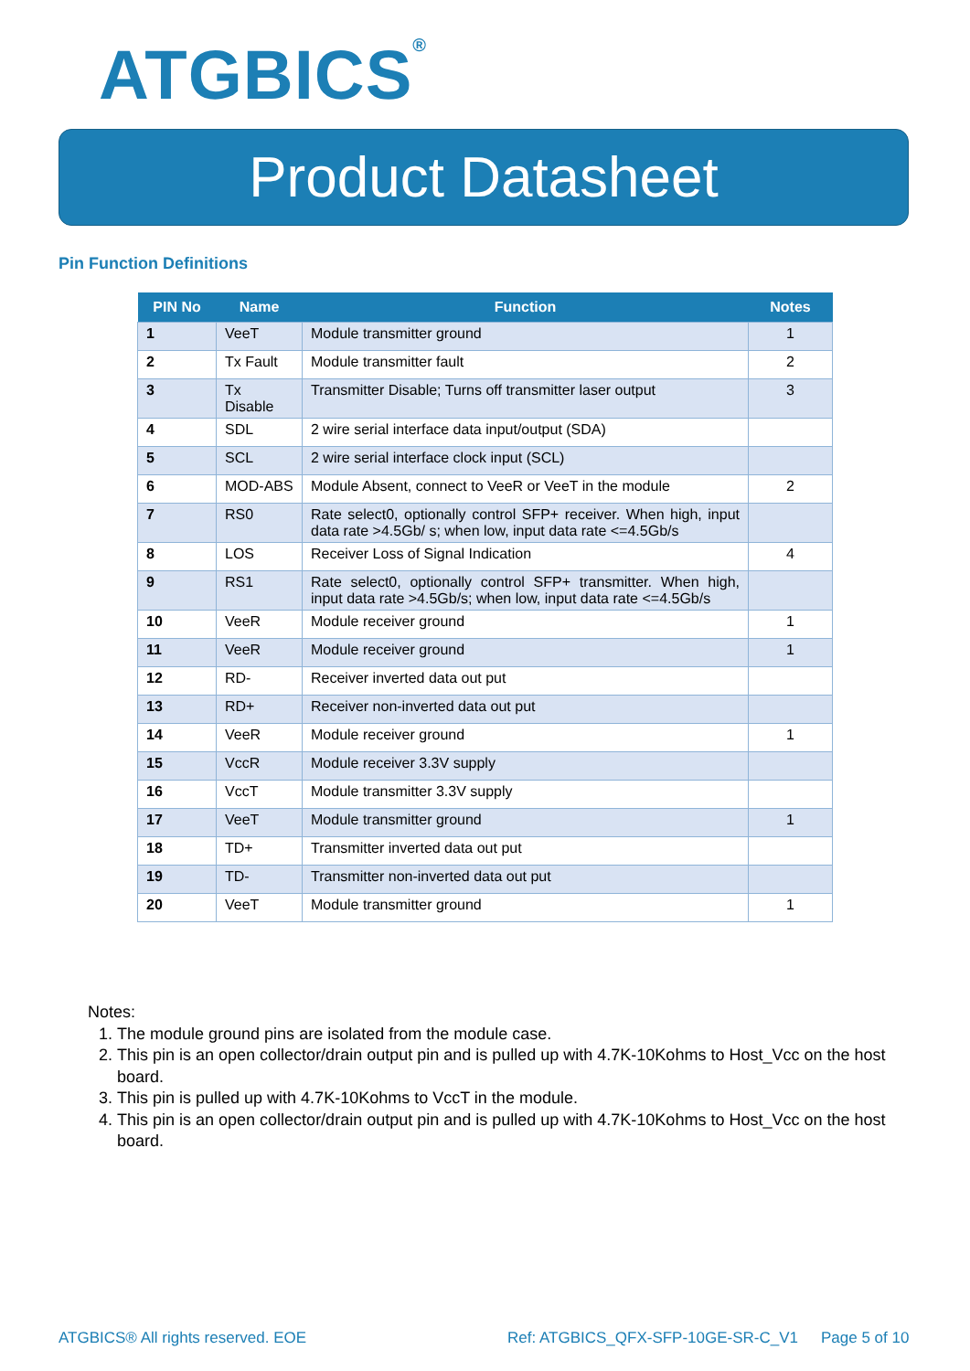ATGBICS<sup>®</sup>
Product Datasheet
Pin Function Definitions
| PIN No | Name | Function | Notes |
| --- | --- | --- | --- |
| 1 | VeeT | Module transmitter ground | 1 |
| 2 | Tx Fault | Module transmitter fault | 2 |
| 3 | Tx Disable | Transmitter Disable; Turns off transmitter laser output | 3 |
| 4 | SDL | 2 wire serial interface data input/output (SDA) | |
| 5 | SCL | 2 wire serial interface clock input (SCL) | |
| 6 | MOD-ABS | Module Absent, connect to VeeR or VeeT in the module | 2 |
| 7 | RS0 | Rate select0, optionally control SFP+ receiver. When high, input data rate >4.5Gb/ s; when low, input data rate <=4.5Gb/s | |
| 8 | LOS | Receiver Loss of Signal Indication | 4 |
| 9 | RS1 | Rate select0, optionally control SFP+ transmitter. When high, input data rate >4.5Gb/s; when low, input data rate <=4.5Gb/s | |
| 10 | VeeR | Module receiver ground | 1 |
| 11 | VeeR | Module receiver ground | 1 |
| 12 | RD- | Receiver inverted data out put | |
| 13 | RD+ | Receiver non-inverted data out put | |
| 14 | VeeR | Module receiver ground | 1 |
| 15 | VccR | Module receiver 3.3V supply | |
| 16 | VccT | Module transmitter 3.3V supply | |
| 17 | VeeT | Module transmitter ground | 1 |
| 18 | TD+ | Transmitter inverted data out put | |
| 19 | TD- | Transmitter non-inverted data out put | |
| 20 | VeeT | Module transmitter ground | 1 |
Notes:
1. The module ground pins are isolated from the module case.
2. This pin is an open collector/drain output pin and is pulled up with 4.7K-10Kohms to Host_Vcc on the host board.
3. This pin is pulled up with 4.7K-10Kohms to VccT in the module.
4. This pin is an open collector/drain output pin and is pulled up with 4.7K-10Kohms to Host_Vcc on the host board.
ATGBICS® All rights reserved. EOE
Ref: ATGBICS_QFX-SFP-10GE-SR-C_V1
Page 5 of 10